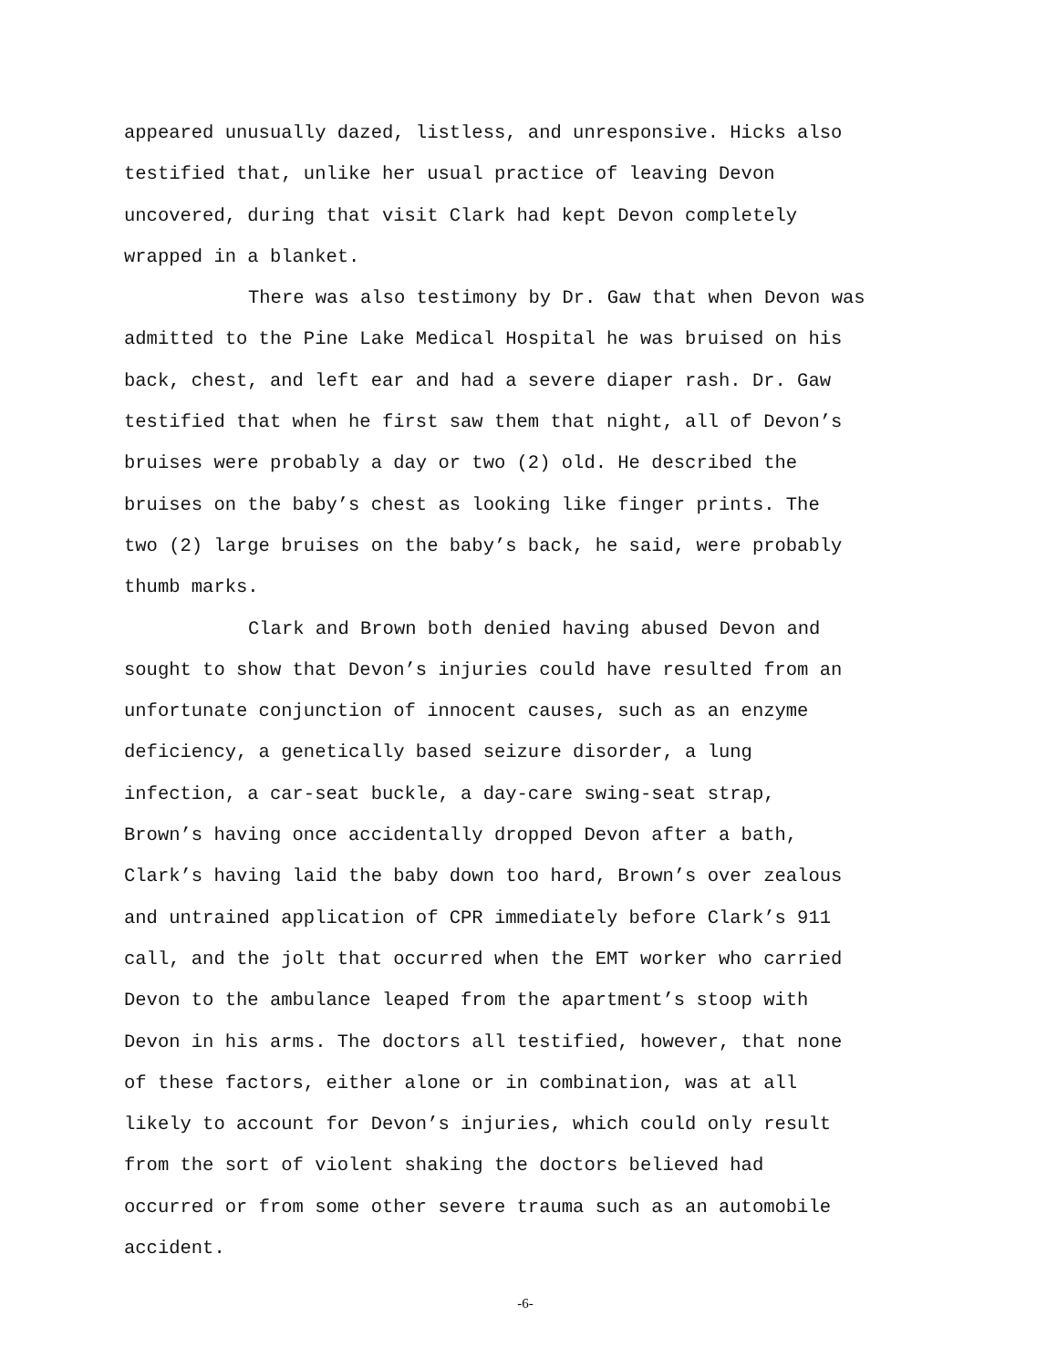appeared unusually dazed, listless, and unresponsive. Hicks also testified that, unlike her usual practice of leaving Devon uncovered, during that visit Clark had kept Devon completely wrapped in a blanket.
There was also testimony by Dr. Gaw that when Devon was admitted to the Pine Lake Medical Hospital he was bruised on his back, chest, and left ear and had a severe diaper rash. Dr. Gaw testified that when he first saw them that night, all of Devon’s bruises were probably a day or two (2) old. He described the bruises on the baby’s chest as looking like finger prints. The two (2) large bruises on the baby’s back, he said, were probably thumb marks.
Clark and Brown both denied having abused Devon and sought to show that Devon’s injuries could have resulted from an unfortunate conjunction of innocent causes, such as an enzyme deficiency, a genetically based seizure disorder, a lung infection, a car-seat buckle, a day-care swing-seat strap, Brown’s having once accidentally dropped Devon after a bath, Clark’s having laid the baby down too hard, Brown’s over zealous and untrained application of CPR immediately before Clark’s 911 call, and the jolt that occurred when the EMT worker who carried Devon to the ambulance leaped from the apartment’s stoop with Devon in his arms. The doctors all testified, however, that none of these factors, either alone or in combination, was at all likely to account for Devon’s injuries, which could only result from the sort of violent shaking the doctors believed had occurred or from some other severe trauma such as an automobile accident.
-6-